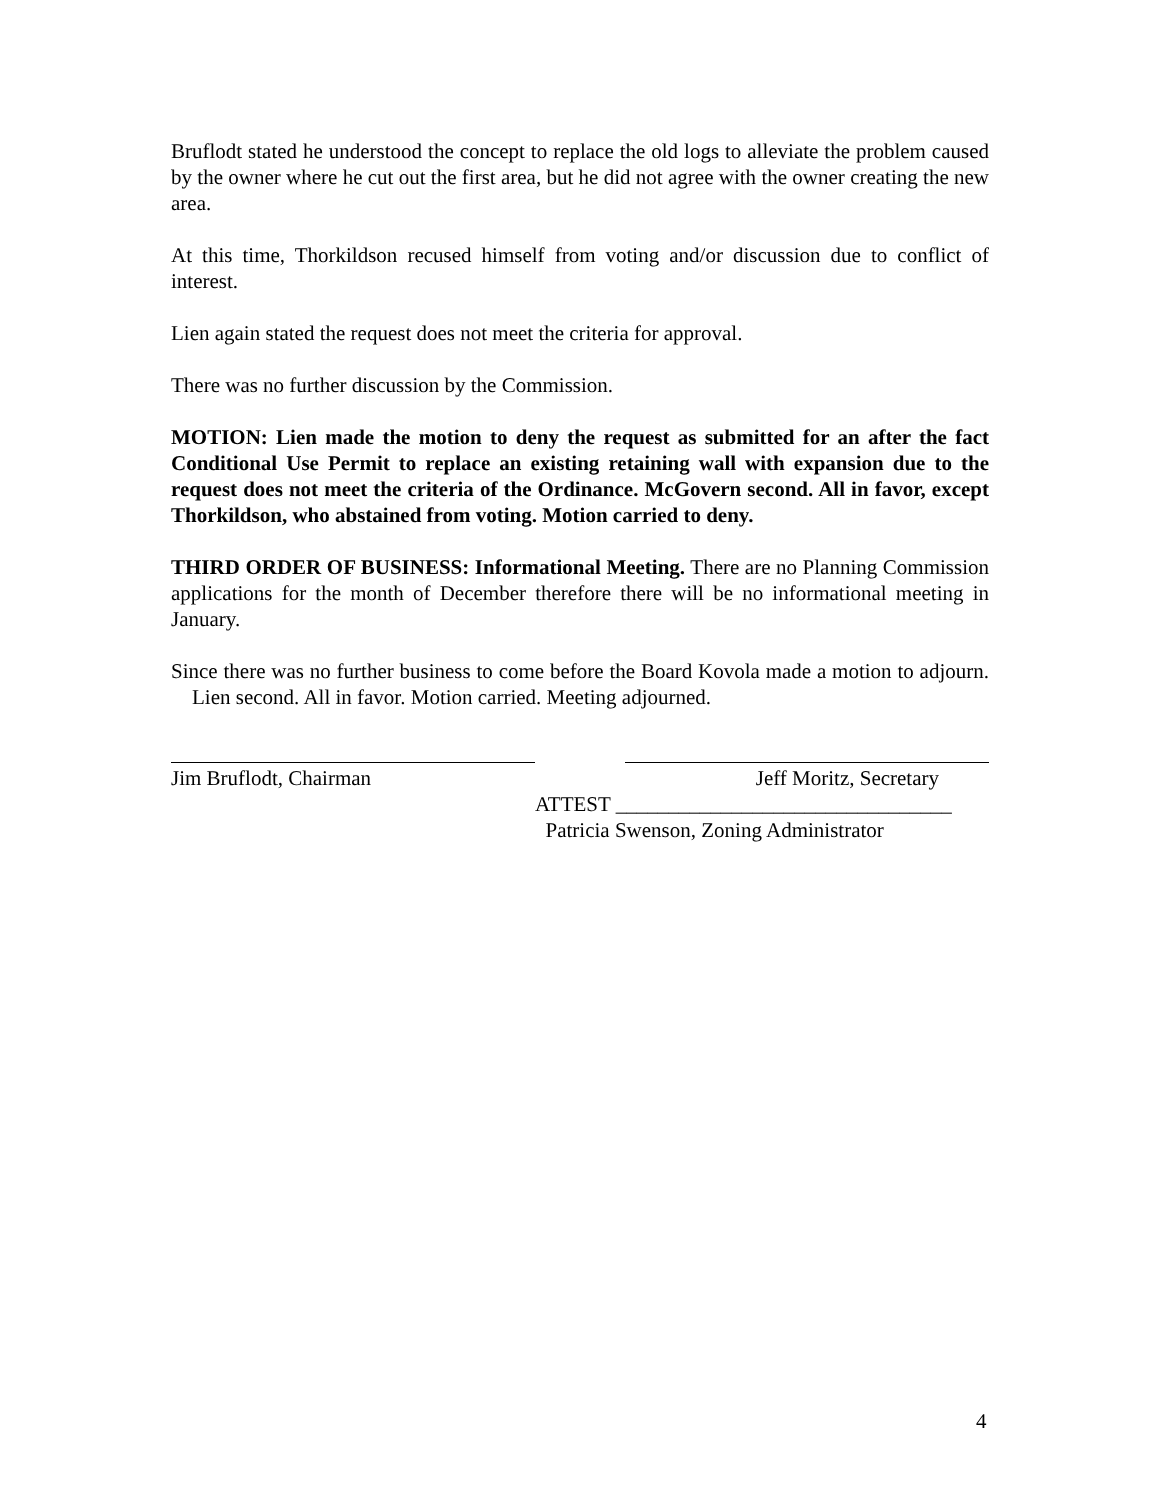Bruflodt stated he understood the concept to replace the old logs to alleviate the problem caused by the owner where he cut out the first area, but he did not agree with the owner creating the new area.
At this time, Thorkildson recused himself from voting and/or discussion due to conflict of interest.
Lien again stated the request does not meet the criteria for approval.
There was no further discussion by the Commission.
MOTION: Lien made the motion to deny the request as submitted for an after the fact Conditional Use Permit to replace an existing retaining wall with expansion due to the request does not meet the criteria of the Ordinance. McGovern second. All in favor, except Thorkildson, who abstained from voting. Motion carried to deny.
THIRD ORDER OF BUSINESS: Informational Meeting. There are no Planning Commission applications for the month of December therefore there will be no informational meeting in January.
Since there was no further business to come before the Board Kovola made a motion to adjourn. Lien second. All in favor. Motion carried. Meeting adjourned.
Jim Bruflodt, Chairman Jeff Moritz, Secretary
ATTEST ________________________________
Patricia Swenson, Zoning Administrator
4